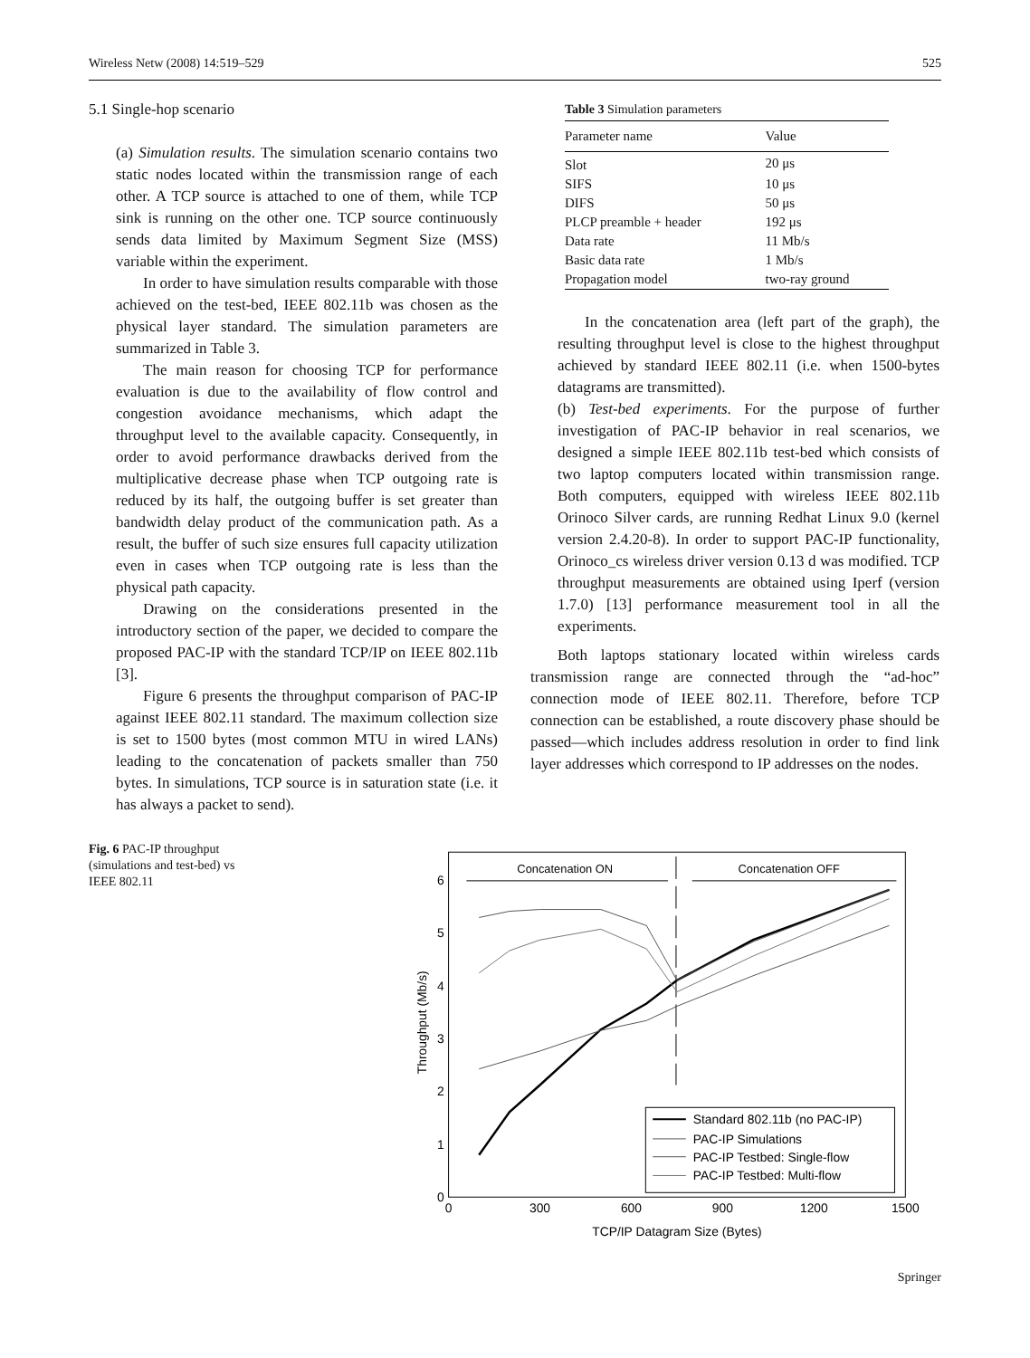Wireless Netw (2008) 14:519–529 525
5.1 Single-hop scenario
(a) Simulation results. The simulation scenario contains two static nodes located within the transmission range of each other. A TCP source is attached to one of them, while TCP sink is running on the other one. TCP source continuously sends data limited by Maximum Segment Size (MSS) variable within the experiment.
In order to have simulation results comparable with those achieved on the test-bed, IEEE 802.11b was chosen as the physical layer standard. The simulation parameters are summarized in Table 3.
The main reason for choosing TCP for performance evaluation is due to the availability of flow control and congestion avoidance mechanisms, which adapt the throughput level to the available capacity. Consequently, in order to avoid performance drawbacks derived from the multiplicative decrease phase when TCP outgoing rate is reduced by its half, the outgoing buffer is set greater than bandwidth delay product of the communication path. As a result, the buffer of such size ensures full capacity utilization even in cases when TCP outgoing rate is less than the physical path capacity.
Drawing on the considerations presented in the introductory section of the paper, we decided to compare the proposed PAC-IP with the standard TCP/IP on IEEE 802.11b [3].
Figure 6 presents the throughput comparison of PAC-IP against IEEE 802.11 standard. The maximum collection size is set to 1500 bytes (most common MTU in wired LANs) leading to the concatenation of packets smaller than 750 bytes. In simulations, TCP source is in saturation state (i.e. it has always a packet to send).
Table 3 Simulation parameters
| Parameter name | Value |
| --- | --- |
| Slot | 20 μs |
| SIFS | 10 μs |
| DIFS | 50 μs |
| PLCP preamble + header | 192 μs |
| Data rate | 11 Mb/s |
| Basic data rate | 1 Mb/s |
| Propagation model | two-ray ground |
In the concatenation area (left part of the graph), the resulting throughput level is close to the highest throughput achieved by standard IEEE 802.11 (i.e. when 1500-bytes datagrams are transmitted).
(b) Test-bed experiments. For the purpose of further investigation of PAC-IP behavior in real scenarios, we designed a simple IEEE 802.11b test-bed which consists of two laptop computers located within transmission range. Both computers, equipped with wireless IEEE 802.11b Orinoco Silver cards, are running Redhat Linux 9.0 (kernel version 2.4.20-8). In order to support PAC-IP functionality, Orinoco_cs wireless driver version 0.13 d was modified. TCP throughput measurements are obtained using Iperf (version 1.7.0) [13] performance measurement tool in all the experiments.
Both laptops stationary located within wireless cards transmission range are connected through the “ad-hoc” connection mode of IEEE 802.11. Therefore, before TCP connection can be established, a route discovery phase should be passed—which includes address resolution in order to find link layer addresses which correspond to IP addresses on the nodes.
Fig. 6 PAC-IP throughput (simulations and test-bed) vs IEEE 802.11
0
1
2
3
4
5
6
0
300
600
900
1200
1500
TCP/IP Datagram Size (Bytes)
Throughput (Mb/s)
Concatenation ON
Concatenation OFF
Standard 802.11b (no PAC-IP)
PAC-IP Simulations
PAC-IP Testbed: Single-flow
PAC-IP Testbed: Multi-flow
Springer